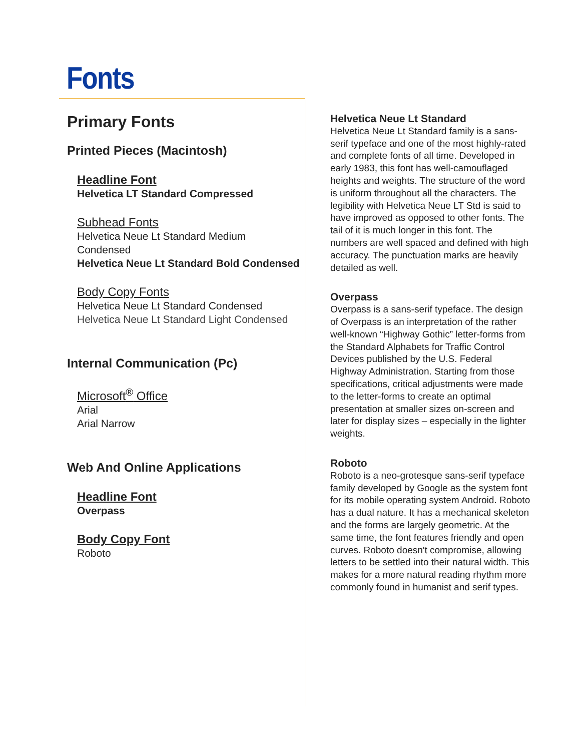Fonts
Primary Fonts
Printed Pieces (Macintosh)
Headline Font
Helvetica LT Standard Compressed
Subhead Fonts
Helvetica Neue Lt Standard Medium Condensed
Helvetica Neue Lt Standard Bold Condensed
Body Copy Fonts
Helvetica Neue Lt Standard Condensed
Helvetica Neue Lt Standard Light Condensed
Internal Communication (Pc)
Microsoft<sup>®</sup> Office
Arial
Arial Narrow
Web And Online Applications
Headline Font
Overpass
Body Copy Font
Roboto
Helvetica Neue Lt Standard
Helvetica Neue Lt Standard family is a sans-serif typeface and one of the most highly-rated and complete fonts of all time. Developed in early 1983, this font has well-camouflaged heights and weights. The structure of the word is uniform throughout all the characters. The legibility with Helvetica Neue LT Std is said to have improved as opposed to other fonts. The tail of it is much longer in this font. The numbers are well spaced and defined with high accuracy. The punctuation marks are heavily detailed as well.
Overpass
Overpass is a sans-serif typeface. The design of Overpass is an interpretation of the rather well-known “Highway Gothic” letter-forms from the Standard Alphabets for Traffic Control Devices published by the U.S. Federal Highway Administration. Starting from those specifications, critical adjustments were made to the letter-forms to create an optimal presentation at smaller sizes on-screen and later for display sizes – especially in the lighter weights.
Roboto
Roboto is a neo-grotesque sans-serif typeface family developed by Google as the system font for its mobile operating system Android. Roboto has a dual nature. It has a mechanical skeleton and the forms are largely geometric. At the same time, the font features friendly and open curves. Roboto doesn't compromise, allowing letters to be settled into their natural width. This makes for a more natural reading rhythm more commonly found in humanist and serif types.